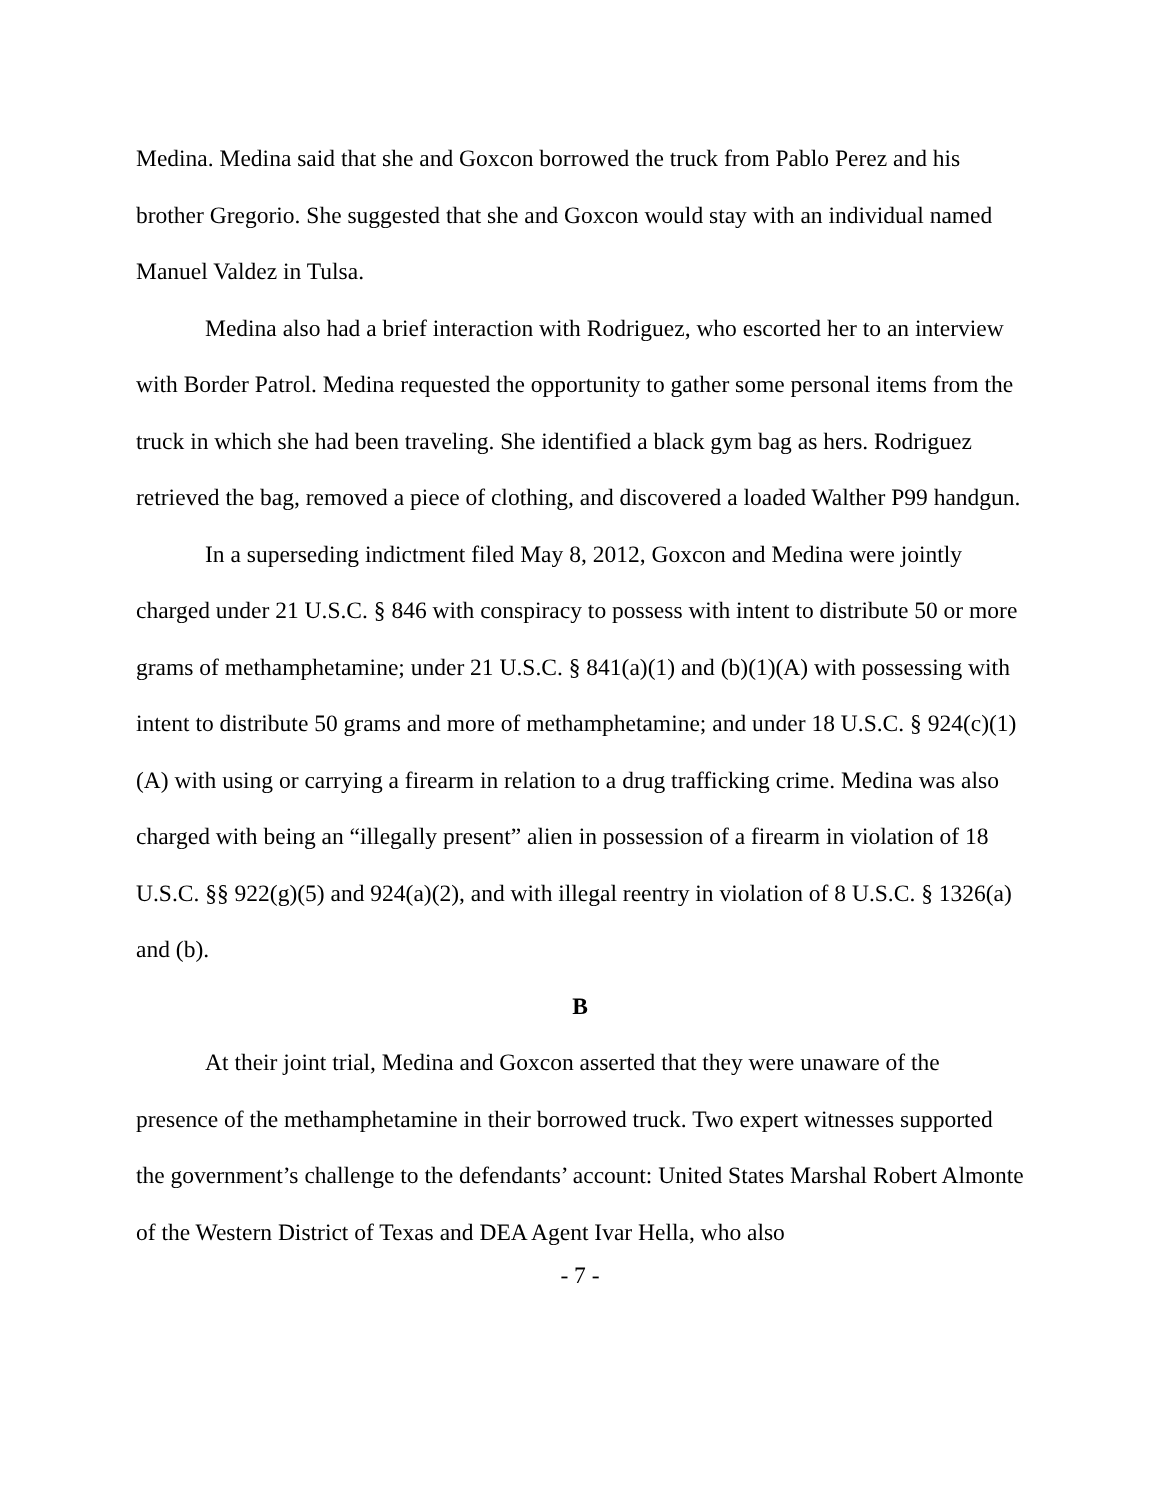Medina. Medina said that she and Goxcon borrowed the truck from Pablo Perez and his brother Gregorio. She suggested that she and Goxcon would stay with an individual named Manuel Valdez in Tulsa.
Medina also had a brief interaction with Rodriguez, who escorted her to an interview with Border Patrol. Medina requested the opportunity to gather some personal items from the truck in which she had been traveling. She identified a black gym bag as hers. Rodriguez retrieved the bag, removed a piece of clothing, and discovered a loaded Walther P99 handgun.
In a superseding indictment filed May 8, 2012, Goxcon and Medina were jointly charged under 21 U.S.C. § 846 with conspiracy to possess with intent to distribute 50 or more grams of methamphetamine; under 21 U.S.C. § 841(a)(1) and (b)(1)(A) with possessing with intent to distribute 50 grams and more of methamphetamine; and under 18 U.S.C. § 924(c)(1)(A) with using or carrying a firearm in relation to a drug trafficking crime. Medina was also charged with being an “illegally present” alien in possession of a firearm in violation of 18 U.S.C. §§ 922(g)(5) and 924(a)(2), and with illegal reentry in violation of 8 U.S.C. § 1326(a) and (b).
B
At their joint trial, Medina and Goxcon asserted that they were unaware of the presence of the methamphetamine in their borrowed truck. Two expert witnesses supported the government’s challenge to the defendants’ account: United States Marshal Robert Almonte of the Western District of Texas and DEA Agent Ivar Hella, who also
- 7 -